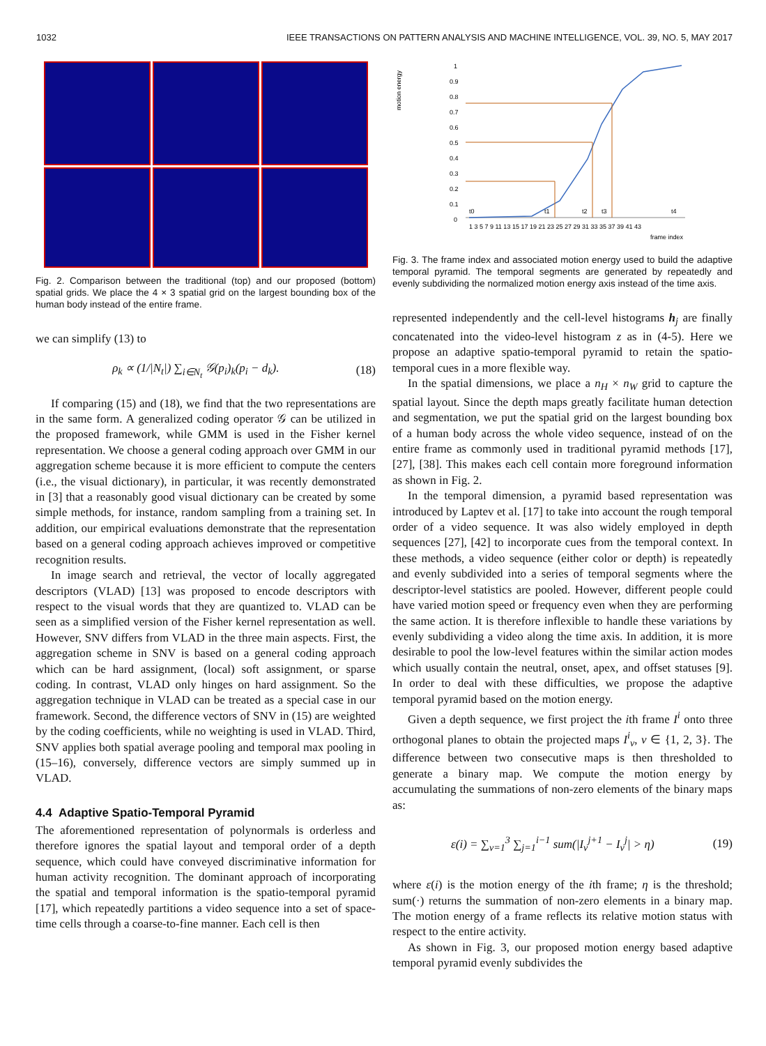1032 IEEE TRANSACTIONS ON PATTERN ANALYSIS AND MACHINE INTELLIGENCE, VOL. 39, NO. 5, MAY 2017
Fig. 2. Comparison between the traditional (top) and our proposed (bottom) spatial grids. We place the 4 × 3 spatial grid on the largest bounding box of the human body instead of the entire frame.
we can simplify (13) to
ρ<sub>k</sub> ∝ (1/|N<sub>t</sub>|) ∑<sub>i∈N<sub>t</sub></sub> 𝒢(p<sub>i</sub>)<sub>k</sub>(p<sub>i</sub> − d<sub>k</sub>). (18)
If comparing (15) and (18), we find that the two representations are in the same form. A generalized coding operator 𝒢 can be utilized in the proposed framework, while GMM is used in the Fisher kernel representation. We choose a general coding approach over GMM in our aggregation scheme because it is more efficient to compute the centers (i.e., the visual dictionary), in particular, it was recently demonstrated in [3] that a reasonably good visual dictionary can be created by some simple methods, for instance, random sampling from a training set. In addition, our empirical evaluations demonstrate that the representation based on a general coding approach achieves improved or competitive recognition results.
In image search and retrieval, the vector of locally aggregated descriptors (VLAD) [13] was proposed to encode descriptors with respect to the visual words that they are quantized to. VLAD can be seen as a simplified version of the Fisher kernel representation as well. However, SNV differs from VLAD in the three main aspects. First, the aggregation scheme in SNV is based on a general coding approach which can be hard assignment, (local) soft assignment, or sparse coding. In contrast, VLAD only hinges on hard assignment. So the aggregation technique in VLAD can be treated as a special case in our framework. Second, the difference vectors of SNV in (15) are weighted by the coding coefficients, while no weighting is used in VLAD. Third, SNV applies both spatial average pooling and temporal max pooling in (15–16), conversely, difference vectors are simply summed up in VLAD.
4.4 Adaptive Spatio-Temporal Pyramid
The aforementioned representation of polynormals is orderless and therefore ignores the spatial layout and temporal order of a depth sequence, which could have conveyed discriminative information for human activity recognition. The dominant approach of incorporating the spatial and temporal information is the spatio-temporal pyramid [17], which repeatedly partitions a video sequence into a set of space-time cells through a coarse-to-fine manner. Each cell is then
motion energy
1
0.9
0.8
0.7
0.6
0.5
0.4
0.3
0.2
0.1
0
t0
t1
t2
t3
t4
1 3 5 7 9 11 13 15 17 19 21 23 25 27 29 31 33 35 37 39 41 43
frame index
Fig. 3. The frame index and associated motion energy used to build the adaptive temporal pyramid. The temporal segments are generated by repeatedly and evenly subdividing the normalized motion energy axis instead of the time axis.
represented independently and the cell-level histograms h<sub>j</sub> are finally concatenated into the video-level histogram z as in (4-5). Here we propose an adaptive spatio-temporal pyramid to retain the spatio-temporal cues in a more flexible way.
In the spatial dimensions, we place a n<sub>H</sub> × n<sub>W</sub> grid to capture the spatial layout. Since the depth maps greatly facilitate human detection and segmentation, we put the spatial grid on the largest bounding box of a human body across the whole video sequence, instead of on the entire frame as commonly used in traditional pyramid methods [17], [27], [38]. This makes each cell contain more foreground information as shown in Fig. 2.
In the temporal dimension, a pyramid based representation was introduced by Laptev et al. [17] to take into account the rough temporal order of a video sequence. It was also widely employed in depth sequences [27], [42] to incorporate cues from the temporal context. In these methods, a video sequence (either color or depth) is repeatedly and evenly subdivided into a series of temporal segments where the descriptor-level statistics are pooled. However, different people could have varied motion speed or frequency even when they are performing the same action. It is therefore inflexible to handle these variations by evenly subdividing a video along the time axis. In addition, it is more desirable to pool the low-level features within the similar action modes which usually contain the neutral, onset, apex, and offset statuses [9]. In order to deal with these difficulties, we propose the adaptive temporal pyramid based on the motion energy.
Given a depth sequence, we first project the ith frame I<sup>i</sup> onto three orthogonal planes to obtain the projected maps I<sup>i</sup><sub>v</sub>, v ∈ {1, 2, 3}. The difference between two consecutive maps is then thresholded to generate a binary map. We compute the motion energy by accumulating the summations of non-zero elements of the binary maps as:
ε(i) = ∑<sub>v=1</sub><sup>3</sup> ∑<sub>j=1</sub><sup>i−1</sup> sum(|I<sub>v</sub><sup>j+1</sup> − I<sub>v</sub><sup>j</sup>| > η) (19)
where ε(i) is the motion energy of the ith frame; η is the threshold; sum(·) returns the summation of non-zero elements in a binary map. The motion energy of a frame reflects its relative motion status with respect to the entire activity.
As shown in Fig. 3, our proposed motion energy based adaptive temporal pyramid evenly subdivides the